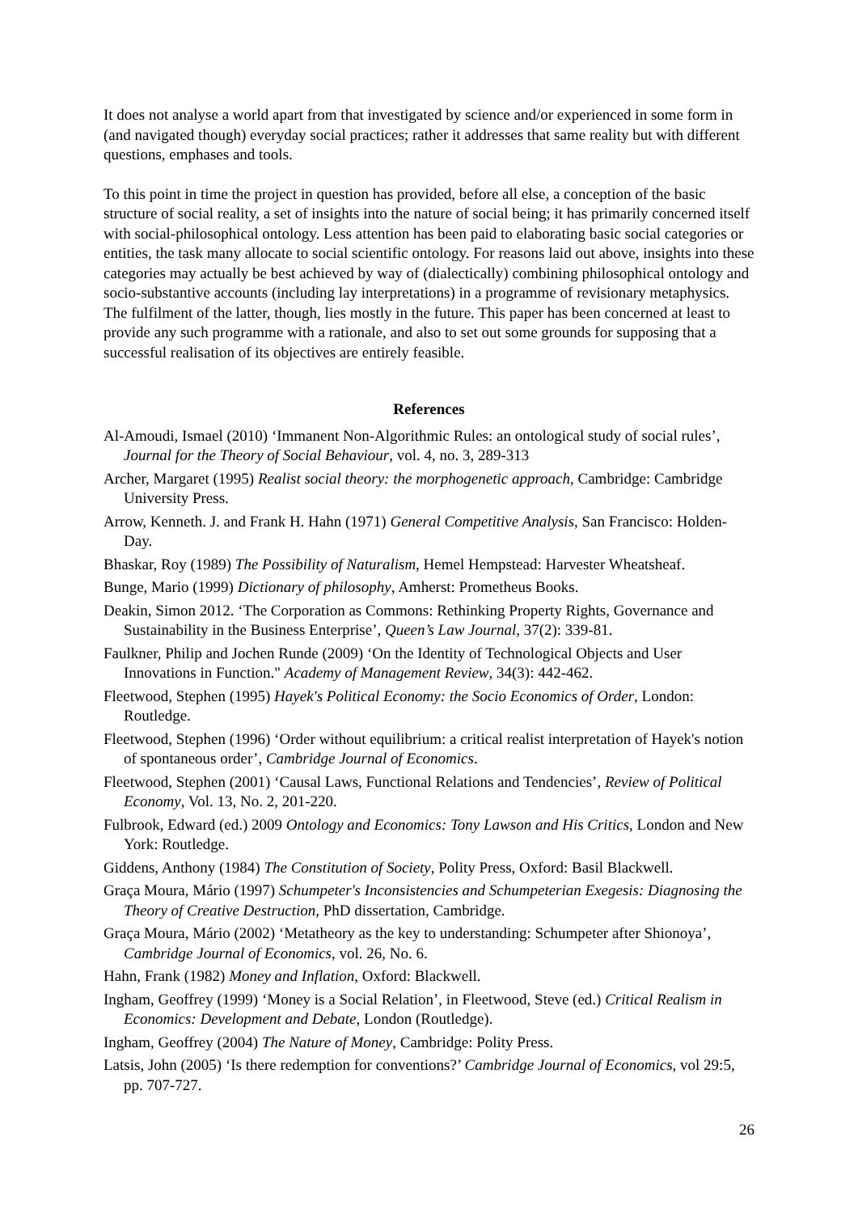It does not analyse a world apart from that investigated by science and/or experienced in some form in (and navigated though) everyday social practices; rather it addresses that same reality but with different questions, emphases and tools.
To this point in time the project in question has provided, before all else, a conception of the basic structure of social reality, a set of insights into the nature of social being; it has primarily concerned itself with social-philosophical ontology. Less attention has been paid to elaborating basic social categories or entities, the task many allocate to social scientific ontology. For reasons laid out above, insights into these categories may actually be best achieved by way of (dialectically) combining philosophical ontology and socio-substantive accounts (including lay interpretations) in a programme of revisionary metaphysics. The fulfilment of the latter, though, lies mostly in the future. This paper has been concerned at least to provide any such programme with a rationale, and also to set out some grounds for supposing that a successful realisation of its objectives are entirely feasible.
References
Al-Amoudi, Ismael (2010) ‘Immanent Non-Algorithmic Rules: an ontological study of social rules’, Journal for the Theory of Social Behaviour, vol. 4, no. 3, 289-313
Archer, Margaret (1995) Realist social theory: the morphogenetic approach, Cambridge: Cambridge University Press.
Arrow, Kenneth. J. and Frank H. Hahn (1971) General Competitive Analysis, San Francisco: Holden-Day.
Bhaskar, Roy (1989) The Possibility of Naturalism, Hemel Hempstead: Harvester Wheatsheaf.
Bunge, Mario (1999) Dictionary of philosophy, Amherst: Prometheus Books.
Deakin, Simon 2012. ‘The Corporation as Commons: Rethinking Property Rights, Governance and Sustainability in the Business Enterprise’, Queen’s Law Journal, 37(2): 339-81.
Faulkner, Philip and Jochen Runde (2009) ‘On the Identity of Technological Objects and User Innovations in Function." Academy of Management Review, 34(3): 442-462.
Fleetwood, Stephen (1995) Hayek's Political Economy: the Socio Economics of Order, London: Routledge.
Fleetwood, Stephen (1996) ‘Order without equilibrium: a critical realist interpretation of Hayek's notion of spontaneous order’, Cambridge Journal of Economics.
Fleetwood, Stephen (2001) ‘Causal Laws, Functional Relations and Tendencies’, Review of Political Economy, Vol. 13, No. 2, 201-220.
Fulbrook, Edward (ed.) 2009 Ontology and Economics: Tony Lawson and His Critics, London and New York: Routledge.
Giddens, Anthony (1984) The Constitution of Society, Polity Press, Oxford: Basil Blackwell.
Graça Moura, Mário (1997) Schumpeter's Inconsistencies and Schumpeterian Exegesis: Diagnosing the Theory of Creative Destruction, PhD dissertation, Cambridge.
Graça Moura, Mário (2002) ‘Metatheory as the key to understanding: Schumpeter after Shionoya’, Cambridge Journal of Economics, vol. 26, No. 6.
Hahn, Frank (1982) Money and Inflation, Oxford: Blackwell.
Ingham, Geoffrey (1999) ‘Money is a Social Relation’, in Fleetwood, Steve (ed.) Critical Realism in Economics: Development and Debate, London (Routledge).
Ingham, Geoffrey (2004) The Nature of Money, Cambridge: Polity Press.
Latsis, John (2005) ‘Is there redemption for conventions?’ Cambridge Journal of Economics, vol 29:5, pp. 707-727.
26